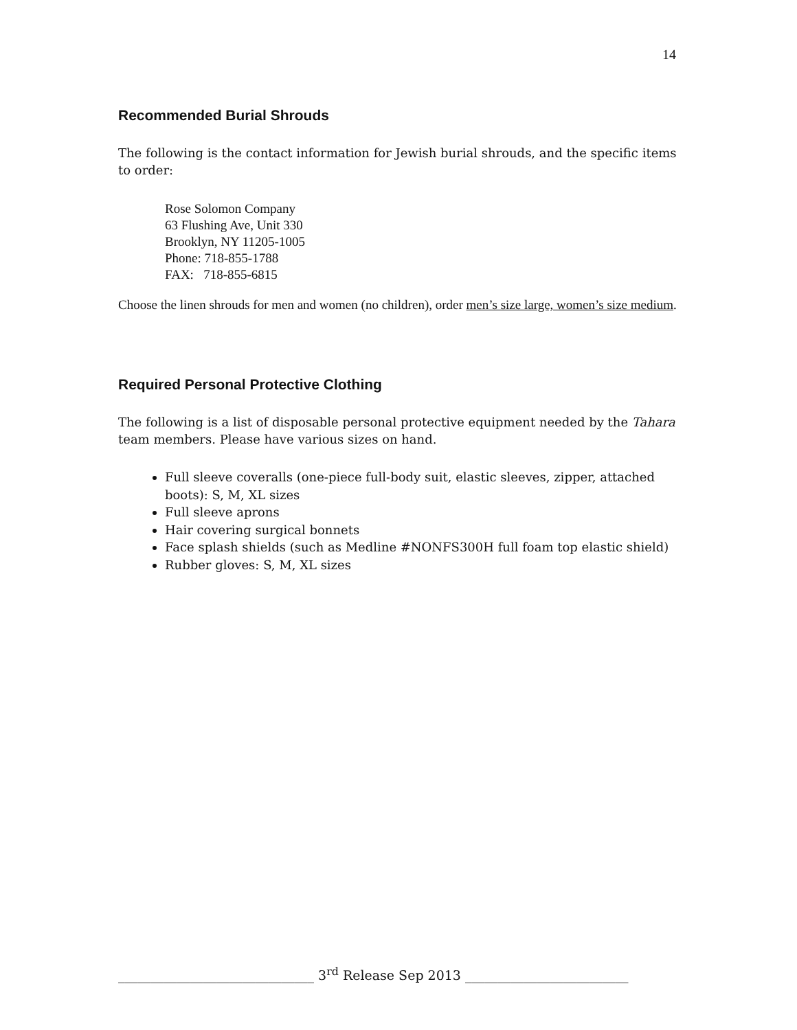14
Recommended Burial Shrouds
The following is the contact information for Jewish burial shrouds, and the specific items to order:
Rose Solomon Company
63 Flushing Ave, Unit 330
Brooklyn, NY 11205-1005
Phone: 718-855-1788
FAX: 718-855-6815
Choose the linen shrouds for men and women (no children), order men’s size large, women’s size medium.
Required Personal Protective Clothing
The following is a list of disposable personal protective equipment needed by the Tahara team members. Please have various sizes on hand.
Full sleeve coveralls (one-piece full-body suit, elastic sleeves, zipper, attached boots): S, M, XL sizes
Full sleeve aprons
Hair covering surgical bonnets
Face splash shields (such as Medline #NONFS300H full foam top elastic shield)
Rubber gloves: S, M, XL sizes
______________________________ 3<sup>rd</sup> Release Sep 2013 _________________________